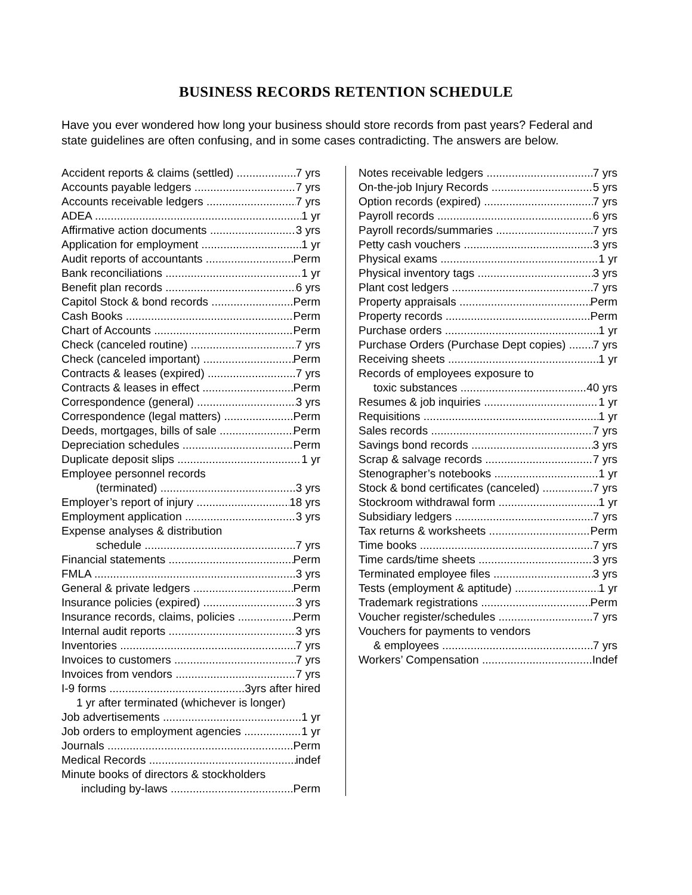BUSINESS RECORDS RETENTION SCHEDULE
Have you ever wondered how long your business should store records from past years? Federal and state guidelines are often confusing, and in some cases contradicting. The answers are below.
Accident reports & claims (settled) 7 yrs
Accounts payable ledgers 7 yrs
Accounts receivable ledgers 7 yrs
ADEA 1 yr
Affirmative action documents 3 yrs
Application for employment 1 yr
Audit reports of accountants Perm
Bank reconciliations 1 yr
Benefit plan records 6 yrs
Capitol Stock & bond records Perm
Cash Books Perm
Chart of Accounts Perm
Check (canceled routine) 7 yrs
Check (canceled important) Perm
Contracts & leases (expired) 7 yrs
Contracts & leases in effect Perm
Correspondence (general) 3 yrs
Correspondence (legal matters) Perm
Deeds, mortgages, bills of sale Perm
Depreciation schedules Perm
Duplicate deposit slips 1 yr
Employee personnel records
(terminated) 3 yrs
Employer’s report of injury 18 yrs
Employment application 3 yrs
Expense analyses & distribution
schedule 7 yrs
Financial statements Perm
FMLA 3 yrs
General & private ledgers Perm
Insurance policies (expired) 3 yrs
Insurance records, claims, policies Perm
Internal audit reports 3 yrs
Inventories 7 yrs
Invoices to customers 7 yrs
Invoices from vendors 7 yrs
I-9 forms 3yrs after hired
1 yr after terminated (whichever is longer)
Job advertisements 1 yr
Job orders to employment agencies 1 yr
Journals Perm
Medical Records indef
Minute books of directors & stockholders
including by-laws Perm
Notes receivable ledgers 7 yrs
On-the-job Injury Records 5 yrs
Option records (expired) 7 yrs
Payroll records 6 yrs
Payroll records/summaries 7 yrs
Petty cash vouchers 3 yrs
Physical exams 1 yr
Physical inventory tags 3 yrs
Plant cost ledgers 7 yrs
Property appraisals Perm
Property records Perm
Purchase orders 1 yr
Purchase Orders (Purchase Dept copies) 7 yrs
Receiving sheets 1 yr
Records of employees exposure to
toxic substances 40 yrs
Resumes & job inquiries 1 yr
Requisitions 1 yr
Sales records 7 yrs
Savings bond records 3 yrs
Scrap & salvage records 7 yrs
Stenographer’s notebooks 1 yr
Stock & bond certificates (canceled) 7 yrs
Stockroom withdrawal form 1 yr
Subsidiary ledgers 7 yrs
Tax returns & worksheets Perm
Time books 7 yrs
Time cards/time sheets 3 yrs
Terminated employee files 3 yrs
Tests (employment & aptitude) 1 yr
Trademark registrations Perm
Voucher register/schedules 7 yrs
Vouchers for payments to vendors
& employees 7 yrs
Workers’ Compensation Indef